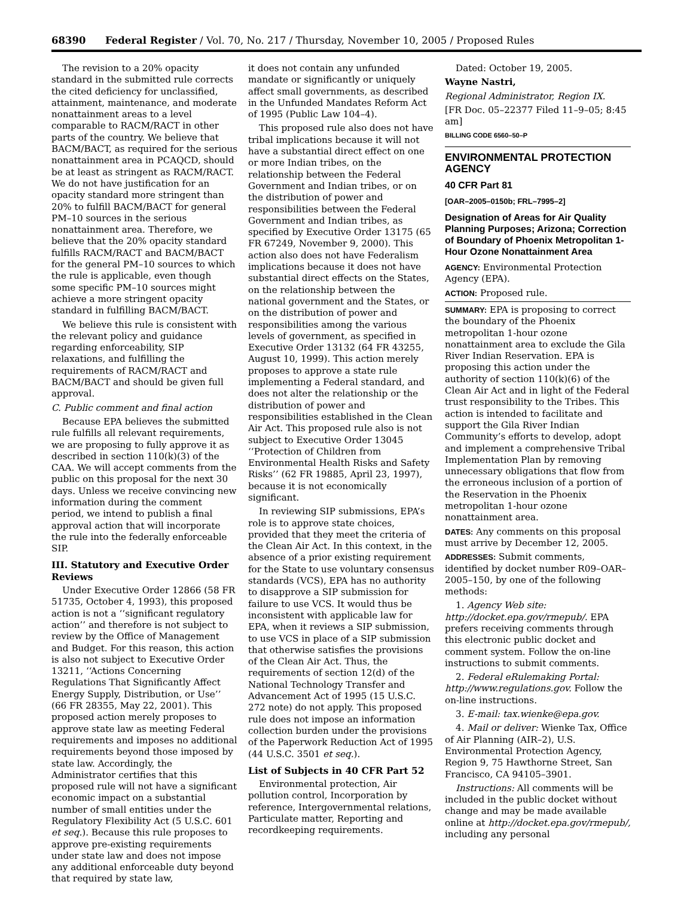68390 Federal Register / Vol. 70, No. 217 / Thursday, November 10, 2005 / Proposed Rules
The revision to a 20% opacity standard in the submitted rule corrects the cited deficiency for unclassified, attainment, maintenance, and moderate nonattainment areas to a level comparable to RACM/RACT in other parts of the country. We believe that BACM/BACT, as required for the serious nonattainment area in PCAQCD, should be at least as stringent as RACM/RACT. We do not have justification for an opacity standard more stringent than 20% to fulfill BACM/BACT for general PM–10 sources in the serious nonattainment area. Therefore, we believe that the 20% opacity standard fulfills RACM/RACT and BACM/BACT for the general PM–10 sources to which the rule is applicable, even though some specific PM–10 sources might achieve a more stringent opacity standard in fulfilling BACM/BACT.
We believe this rule is consistent with the relevant policy and guidance regarding enforceability, SIP relaxations, and fulfilling the requirements of RACM/RACT and BACM/BACT and should be given full approval.
C. Public comment and final action
Because EPA believes the submitted rule fulfills all relevant requirements, we are proposing to fully approve it as described in section 110(k)(3) of the CAA. We will accept comments from the public on this proposal for the next 30 days. Unless we receive convincing new information during the comment period, we intend to publish a final approval action that will incorporate the rule into the federally enforceable SIP.
III. Statutory and Executive Order Reviews
Under Executive Order 12866 (58 FR 51735, October 4, 1993), this proposed action is not a ‘‘significant regulatory action’’ and therefore is not subject to review by the Office of Management and Budget. For this reason, this action is also not subject to Executive Order 13211, ‘‘Actions Concerning Regulations That Significantly Affect Energy Supply, Distribution, or Use’’ (66 FR 28355, May 22, 2001). This proposed action merely proposes to approve state law as meeting Federal requirements and imposes no additional requirements beyond those imposed by state law. Accordingly, the Administrator certifies that this proposed rule will not have a significant economic impact on a substantial number of small entities under the Regulatory Flexibility Act (5 U.S.C. 601 et seq.). Because this rule proposes to approve pre-existing requirements under state law and does not impose any additional enforceable duty beyond that required by state law,
it does not contain any unfunded mandate or significantly or uniquely affect small governments, as described in the Unfunded Mandates Reform Act of 1995 (Public Law 104–4).
This proposed rule also does not have tribal implications because it will not have a substantial direct effect on one or more Indian tribes, on the relationship between the Federal Government and Indian tribes, or on the distribution of power and responsibilities between the Federal Government and Indian tribes, as specified by Executive Order 13175 (65 FR 67249, November 9, 2000). This action also does not have Federalism implications because it does not have substantial direct effects on the States, on the relationship between the national government and the States, or on the distribution of power and responsibilities among the various levels of government, as specified in Executive Order 13132 (64 FR 43255, August 10, 1999). This action merely proposes to approve a state rule implementing a Federal standard, and does not alter the relationship or the distribution of power and responsibilities established in the Clean Air Act. This proposed rule also is not subject to Executive Order 13045 ‘‘Protection of Children from Environmental Health Risks and Safety Risks’’ (62 FR 19885, April 23, 1997), because it is not economically significant.
In reviewing SIP submissions, EPA’s role is to approve state choices, provided that they meet the criteria of the Clean Air Act. In this context, in the absence of a prior existing requirement for the State to use voluntary consensus standards (VCS), EPA has no authority to disapprove a SIP submission for failure to use VCS. It would thus be inconsistent with applicable law for EPA, when it reviews a SIP submission, to use VCS in place of a SIP submission that otherwise satisfies the provisions of the Clean Air Act. Thus, the requirements of section 12(d) of the National Technology Transfer and Advancement Act of 1995 (15 U.S.C. 272 note) do not apply. This proposed rule does not impose an information collection burden under the provisions of the Paperwork Reduction Act of 1995 (44 U.S.C. 3501 et seq.).
List of Subjects in 40 CFR Part 52
Environmental protection, Air pollution control, Incorporation by reference, Intergovernmental relations, Particulate matter, Reporting and recordkeeping requirements.
Dated: October 19, 2005.
Wayne Nastri,
Regional Administrator, Region IX.
[FR Doc. 05–22377 Filed 11–9–05; 8:45 am]
BILLING CODE 6560–50–P
ENVIRONMENTAL PROTECTION AGENCY
40 CFR Part 81
[OAR–2005–0150b; FRL–7995–2]
Designation of Areas for Air Quality Planning Purposes; Arizona; Correction of Boundary of Phoenix Metropolitan 1-Hour Ozone Nonattainment Area
AGENCY: Environmental Protection Agency (EPA).
ACTION: Proposed rule.
SUMMARY: EPA is proposing to correct the boundary of the Phoenix metropolitan 1-hour ozone nonattainment area to exclude the Gila River Indian Reservation. EPA is proposing this action under the authority of section 110(k)(6) of the Clean Air Act and in light of the Federal trust responsibility to the Tribes. This action is intended to facilitate and support the Gila River Indian Community’s efforts to develop, adopt and implement a comprehensive Tribal Implementation Plan by removing unnecessary obligations that flow from the erroneous inclusion of a portion of the Reservation in the Phoenix metropolitan 1-hour ozone nonattainment area.
DATES: Any comments on this proposal must arrive by December 12, 2005.
ADDRESSES: Submit comments, identified by docket number R09–OAR–2005–150, by one of the following methods:
1. Agency Web site: http://docket.epa.gov/rmepub/. EPA prefers receiving comments through this electronic public docket and comment system. Follow the on-line instructions to submit comments.
2. Federal eRulemaking Portal: http://www.regulations.gov. Follow the on-line instructions.
3. E-mail: tax.wienke@epa.gov.
4. Mail or deliver: Wienke Tax, Office of Air Planning (AIR–2), U.S. Environmental Protection Agency, Region 9, 75 Hawthorne Street, San Francisco, CA 94105–3901.
Instructions: All comments will be included in the public docket without change and may be made available online at http://docket.epa.gov/rmepub/, including any personal